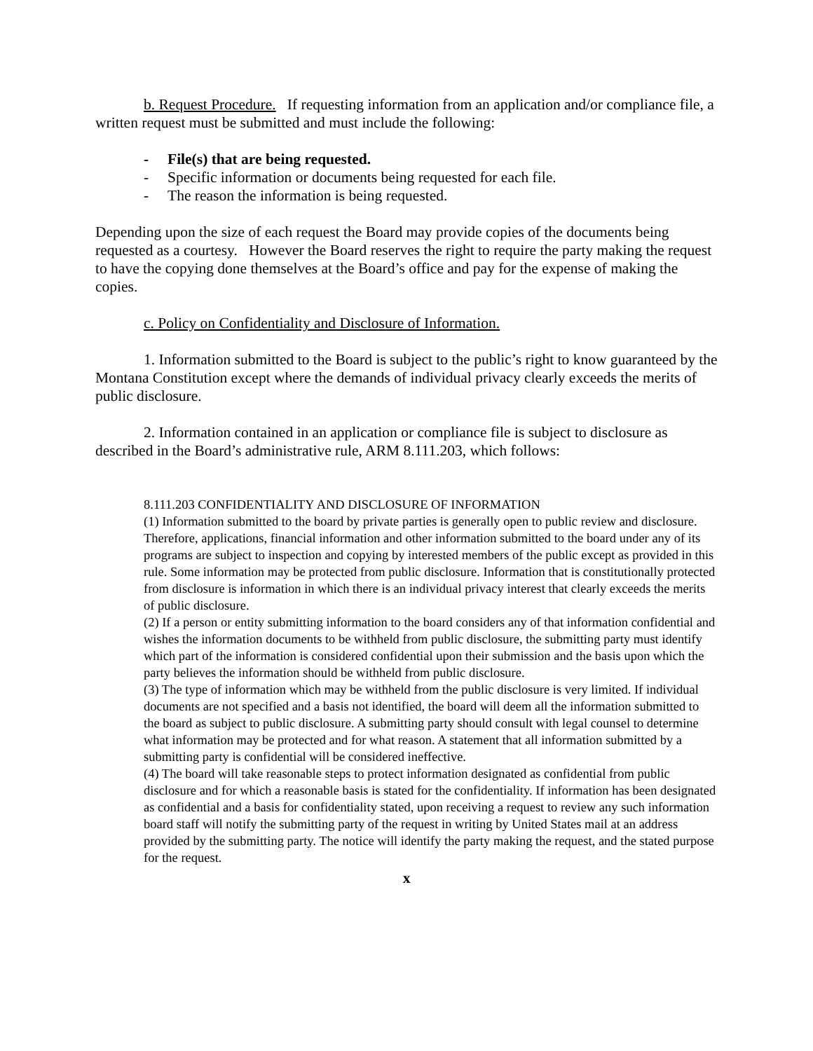b. Request Procedure. If requesting information from an application and/or compliance file, a written request must be submitted and must include the following:
- File(s) that are being requested.
- Specific information or documents being requested for each file.
- The reason the information is being requested.
Depending upon the size of each request the Board may provide copies of the documents being requested as a courtesy. However the Board reserves the right to require the party making the request to have the copying done themselves at the Board’s office and pay for the expense of making the copies.
c. Policy on Confidentiality and Disclosure of Information.
1. Information submitted to the Board is subject to the public’s right to know guaranteed by the Montana Constitution except where the demands of individual privacy clearly exceeds the merits of public disclosure.
2. Information contained in an application or compliance file is subject to disclosure as described in the Board’s administrative rule, ARM 8.111.203, which follows:
8.111.203 CONFIDENTIALITY AND DISCLOSURE OF INFORMATION
(1) Information submitted to the board by private parties is generally open to public review and disclosure. Therefore, applications, financial information and other information submitted to the board under any of its programs are subject to inspection and copying by interested members of the public except as provided in this rule. Some information may be protected from public disclosure. Information that is constitutionally protected from disclosure is information in which there is an individual privacy interest that clearly exceeds the merits of public disclosure.
(2) If a person or entity submitting information to the board considers any of that information confidential and wishes the information documents to be withheld from public disclosure, the submitting party must identify which part of the information is considered confidential upon their submission and the basis upon which the party believes the information should be withheld from public disclosure.
(3) The type of information which may be withheld from the public disclosure is very limited. If individual documents are not specified and a basis not identified, the board will deem all the information submitted to the board as subject to public disclosure. A submitting party should consult with legal counsel to determine what information may be protected and for what reason. A statement that all information submitted by a submitting party is confidential will be considered ineffective.
(4) The board will take reasonable steps to protect information designated as confidential from public disclosure and for which a reasonable basis is stated for the confidentiality. If information has been designated as confidential and a basis for confidentiality stated, upon receiving a request to review any such information board staff will notify the submitting party of the request in writing by United States mail at an address provided by the submitting party. The notice will identify the party making the request, and the stated purpose for the request.
x